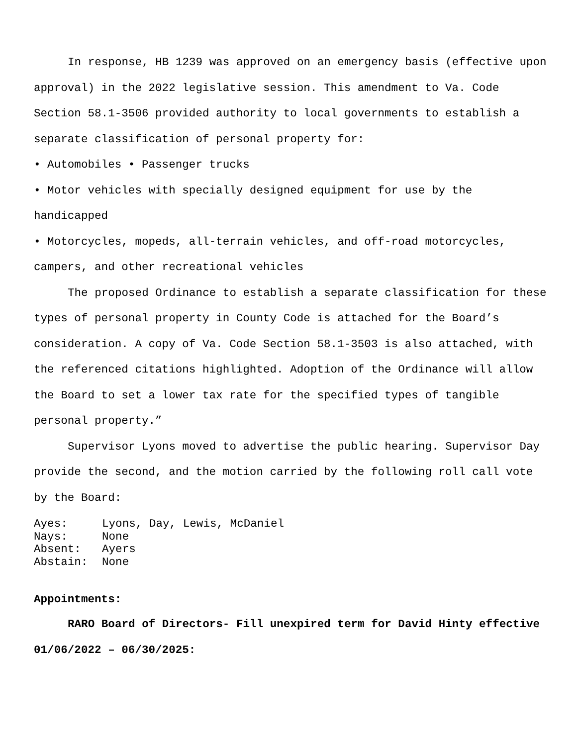In response, HB 1239 was approved on an emergency basis (effective upon approval) in the 2022 legislative session. This amendment to Va. Code Section 58.1-3506 provided authority to local governments to establish a separate classification of personal property for:
• Automobiles • Passenger trucks
• Motor vehicles with specially designed equipment for use by the handicapped
• Motorcycles, mopeds, all-terrain vehicles, and off-road motorcycles, campers, and other recreational vehicles
The proposed Ordinance to establish a separate classification for these types of personal property in County Code is attached for the Board’s consideration. A copy of Va. Code Section 58.1-3503 is also attached, with the referenced citations highlighted. Adoption of the Ordinance will allow the Board to set a lower tax rate for the specified types of tangible personal property.”
Supervisor Lyons moved to advertise the public hearing. Supervisor Day provide the second, and the motion carried by the following roll call vote by the Board:
Ayes: Lyons, Day, Lewis, McDaniel
Nays: None
Absent: Ayers
Abstain: None
Appointments:
RARO Board of Directors- Fill unexpired term for David Hinty effective 01/06/2022 – 06/30/2025: